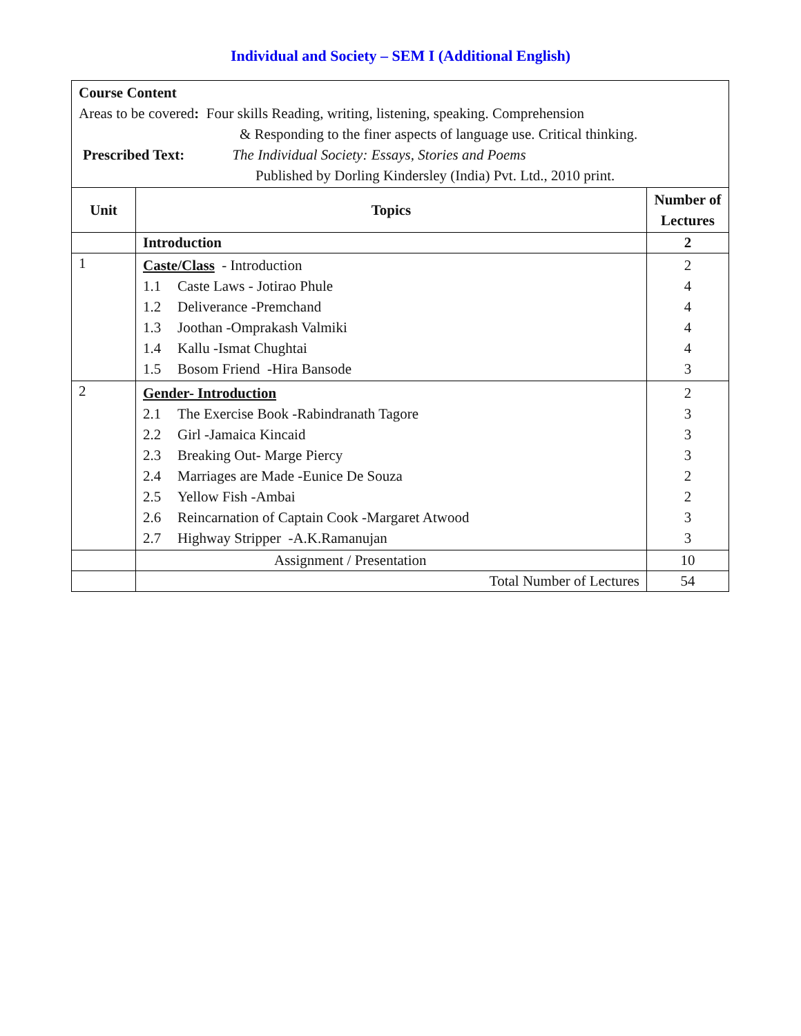Individual and Society – SEM I (Additional English)
| Course Content Areas to be covered : Four skills Reading, writing, listening, speaking. Comprehension & Responding to the finer aspects of language use. Critical thinking. Prescribed Text: The Individual Society: Essays, Stories and Poems Published by Dorling Kindersley (India) Pvt. Ltd., 2010 print. | | |
| Unit | Topics | Number of Lectures |
| | Introduction | 2 |
| 1 | Caste/Class - Introduction 1.1 Caste Laws - Jotirao Phule 1.2 Deliverance -Premchand 1.3 Joothan -Omprakash Valmiki 1.4 Kallu -Ismat Chughtai 1.5 Bosom Friend -Hira Bansode | 2 4 4 4 4 3 |
| 2 | Gender- Introduction 2.1 The Exercise Book -Rabindranath Tagore 2.2 Girl -Jamaica Kincaid 2.3 Breaking Out- Marge Piercy 2.4 Marriages are Made -Eunice De Souza 2.5 Yellow Fish -Ambai 2.6 Reincarnation of Captain Cook -Margaret Atwood 2.7 Highway Stripper -A.K.Ramanujan | 2 3 3 3 2 2 3 3 |
| | Assignment / Presentation | 10 |
| | Total Number of Lectures | 54 |